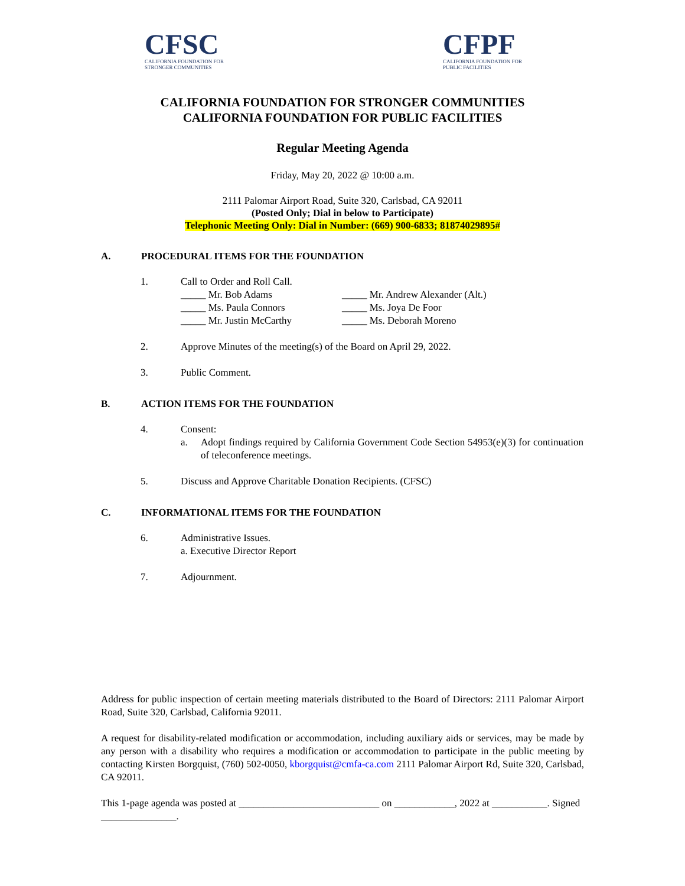CFSC
CALIFORNIA FOUNDATION FOR
STRONGER COMMUNITIES
CFPF
CALIFORNIA FOUNDATION FOR
PUBLIC FACILITIES
CALIFORNIA FOUNDATION FOR STRONGER COMMUNITIES
CALIFORNIA FOUNDATION FOR PUBLIC FACILITIES
Regular Meeting Agenda
Friday, May 20, 2022 @ 10:00 a.m.
2111 Palomar Airport Road, Suite 320, Carlsbad, CA 92011
(Posted Only; Dial in below to Participate)
Telephonic Meeting Only: Dial in Number: (669) 900-6833; 81874029895#
A. PROCEDURAL ITEMS FOR THE FOUNDATION
1. Call to Order and Roll Call.
_____ Mr. Bob Adams _____ Mr. Andrew Alexander (Alt.) _____ Ms. Paula Connors _____ Ms. Joya De Foor _____ Mr. Justin McCarthy _____ Ms. Deborah Moreno
2. Approve Minutes of the meeting(s) of the Board on April 29, 2022.
3. Public Comment.
B. ACTION ITEMS FOR THE FOUNDATION
4. Consent:
a. Adopt findings required by California Government Code Section 54953(e)(3) for continuation of teleconference meetings.
5. Discuss and Approve Charitable Donation Recipients. (CFSC)
C. INFORMATIONAL ITEMS FOR THE FOUNDATION
6. Administrative Issues.
a. Executive Director Report
7. Adjournment.
Address for public inspection of certain meeting materials distributed to the Board of Directors: 2111 Palomar Airport Road, Suite 320, Carlsbad, California 92011.
A request for disability-related modification or accommodation, including auxiliary aids or services, may be made by any person with a disability who requires a modification or accommodation to participate in the public meeting by contacting Kirsten Borgquist, (760) 502-0050, kborgquist@cmfa-ca.com 2111 Palomar Airport Rd, Suite 320, Carlsbad, CA 92011.
This 1-page agenda was posted at ____________________________ on ____________, 2022 at ___________. Signed _______________.